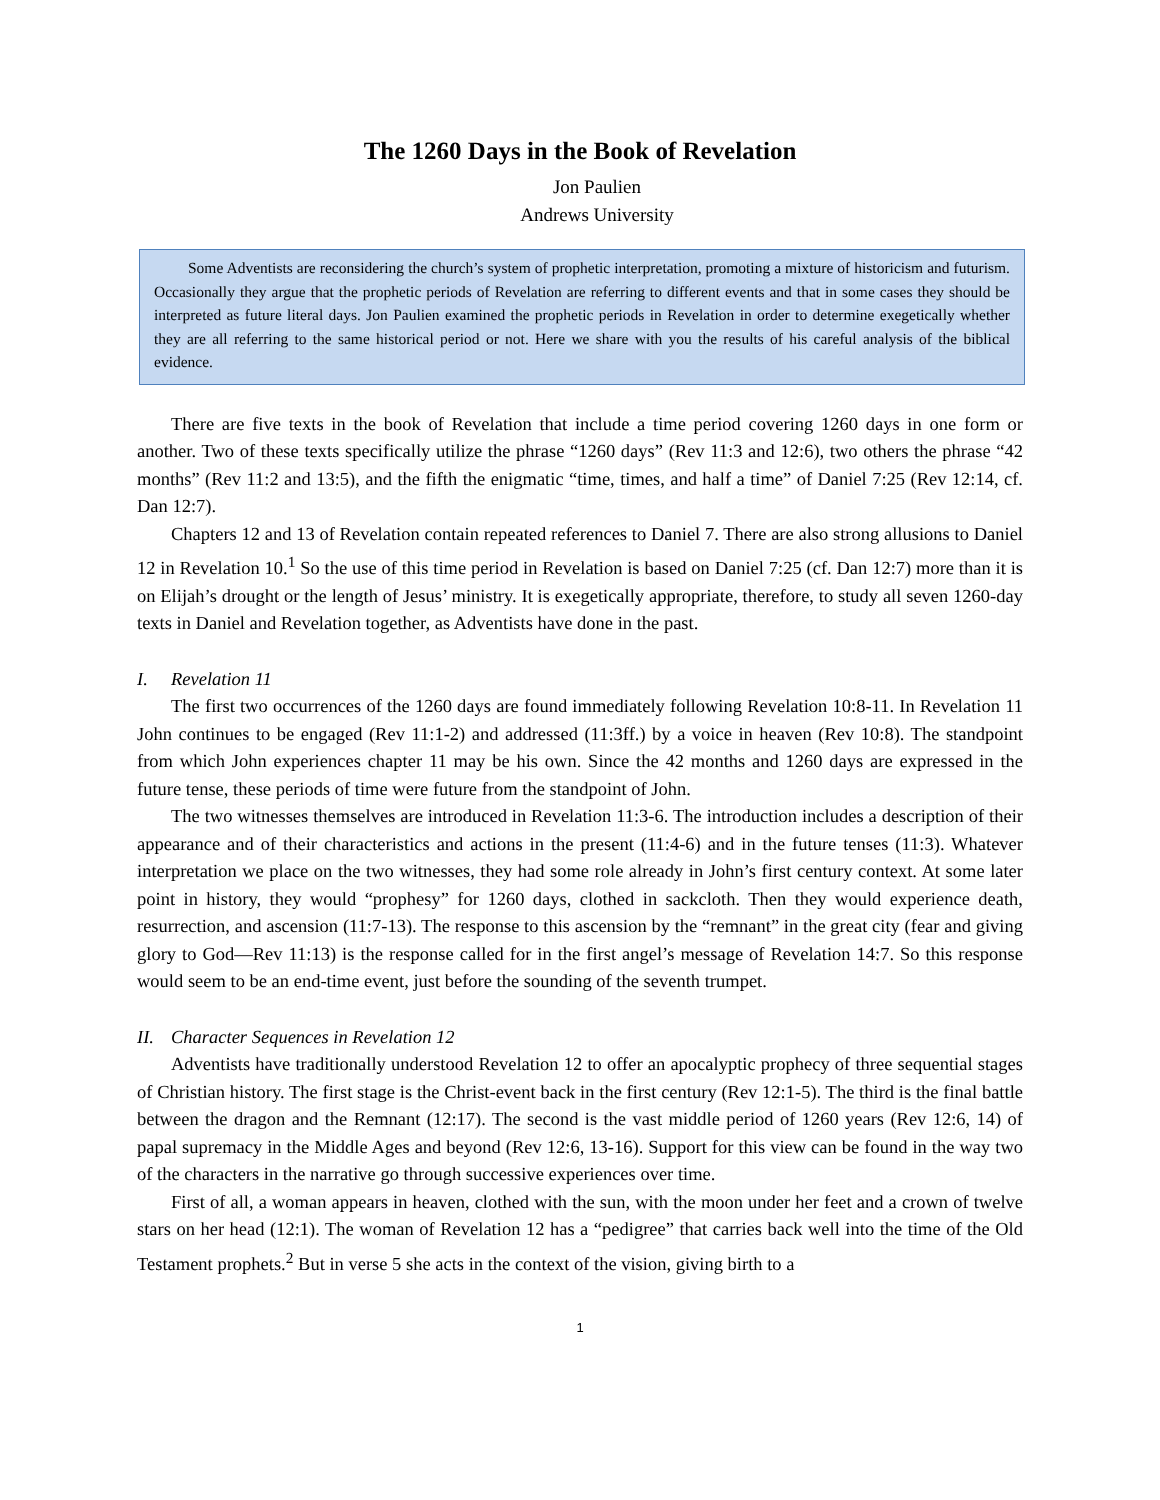The 1260 Days in the Book of Revelation
Jon Paulien
Andrews University
Some Adventists are reconsidering the church’s system of prophetic interpretation, promoting a mixture of historicism and futurism. Occasionally they argue that the prophetic periods of Revelation are referring to different events and that in some cases they should be interpreted as future literal days. Jon Paulien examined the prophetic periods in Revelation in order to determine exegetically whether they are all referring to the same historical period or not. Here we share with you the results of his careful analysis of the biblical evidence.
There are five texts in the book of Revelation that include a time period covering 1260 days in one form or another. Two of these texts specifically utilize the phrase “1260 days” (Rev 11:3 and 12:6), two others the phrase “42 months” (Rev 11:2 and 13:5), and the fifth the enigmatic “time, times, and half a time” of Daniel 7:25 (Rev 12:14, cf. Dan 12:7).
Chapters 12 and 13 of Revelation contain repeated references to Daniel 7. There are also strong allusions to Daniel 12 in Revelation 10.<sup>1</sup> So the use of this time period in Revelation is based on Daniel 7:25 (cf. Dan 12:7) more than it is on Elijah’s drought or the length of Jesus’ ministry. It is exegetically appropriate, therefore, to study all seven 1260-day texts in Daniel and Revelation together, as Adventists have done in the past.
I. Revelation 11
The first two occurrences of the 1260 days are found immediately following Revelation 10:8-11. In Revelation 11 John continues to be engaged (Rev 11:1-2) and addressed (11:3ff.) by a voice in heaven (Rev 10:8). The standpoint from which John experiences chapter 11 may be his own. Since the 42 months and 1260 days are expressed in the future tense, these periods of time were future from the standpoint of John.
The two witnesses themselves are introduced in Revelation 11:3-6. The introduction includes a description of their appearance and of their characteristics and actions in the present (11:4-6) and in the future tenses (11:3). Whatever interpretation we place on the two witnesses, they had some role already in John’s first century context. At some later point in history, they would “prophesy” for 1260 days, clothed in sackcloth. Then they would experience death, resurrection, and ascension (11:7-13). The response to this ascension by the “remnant” in the great city (fear and giving glory to God—Rev 11:13) is the response called for in the first angel’s message of Revelation 14:7. So this response would seem to be an end-time event, just before the sounding of the seventh trumpet.
II. Character Sequences in Revelation 12
Adventists have traditionally understood Revelation 12 to offer an apocalyptic prophecy of three sequential stages of Christian history. The first stage is the Christ-event back in the first century (Rev 12:1-5). The third is the final battle between the dragon and the Remnant (12:17). The second is the vast middle period of 1260 years (Rev 12:6, 14) of papal supremacy in the Middle Ages and beyond (Rev 12:6, 13-16). Support for this view can be found in the way two of the characters in the narrative go through successive experiences over time.
First of all, a woman appears in heaven, clothed with the sun, with the moon under her feet and a crown of twelve stars on her head (12:1). The woman of Revelation 12 has a “pedigree” that carries back well into the time of the Old Testament prophets.<sup>2</sup> But in verse 5 she acts in the context of the vision, giving birth to a
1